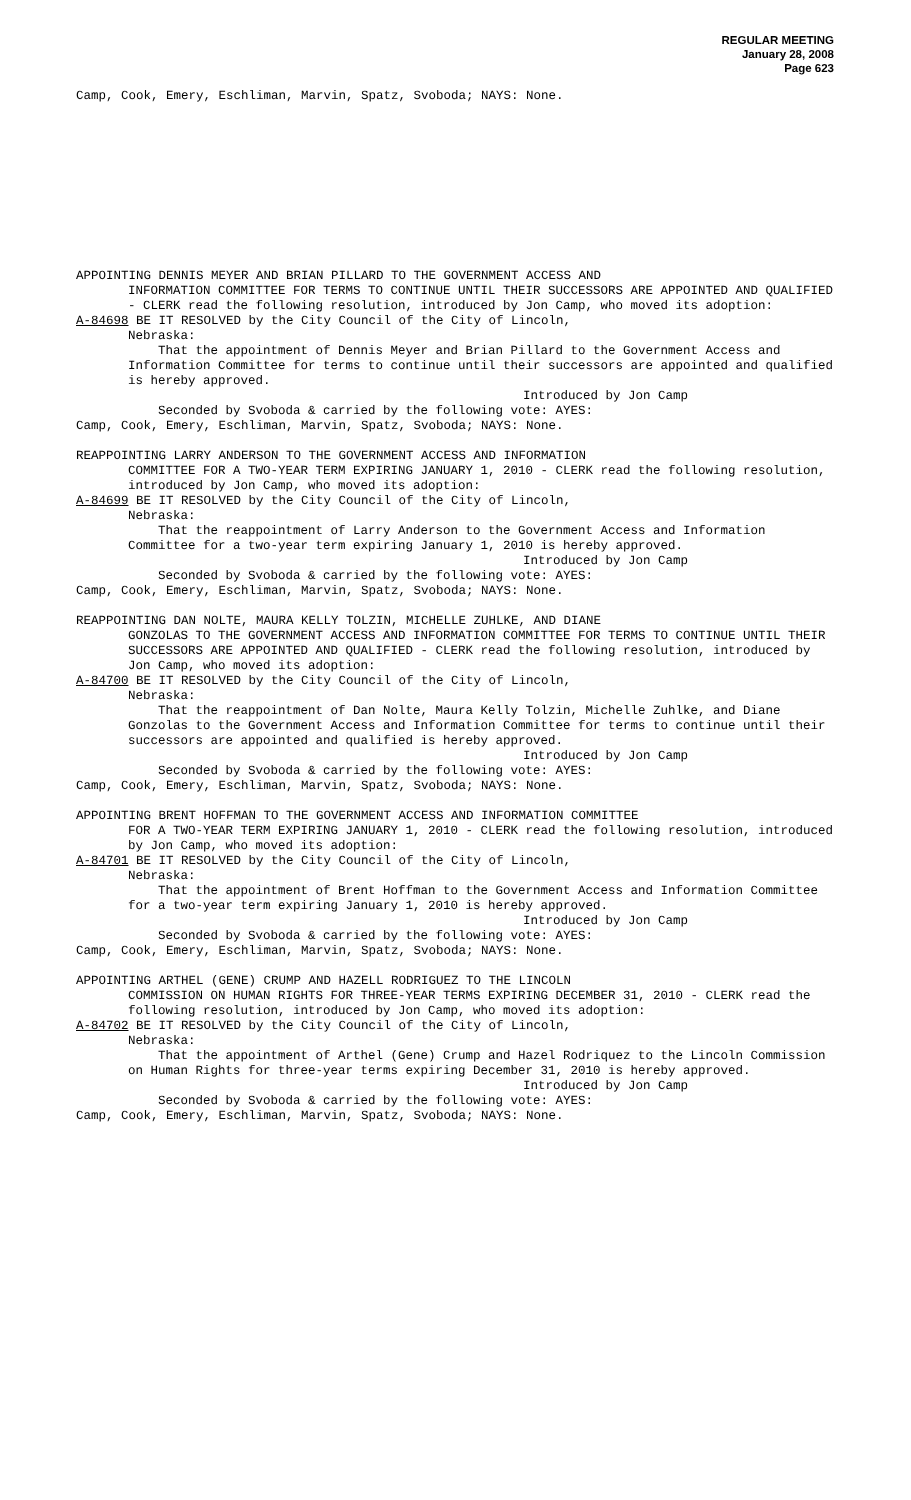REGULAR MEETING
January 28, 2008
Page 623
Camp, Cook, Emery, Eschliman, Marvin, Spatz, Svoboda; NAYS: None.
APPOINTING DENNIS MEYER AND BRIAN PILLARD TO THE GOVERNMENT ACCESS AND
INFORMATION COMMITTEE FOR TERMS TO CONTINUE UNTIL THEIR SUCCESSORS ARE APPOINTED AND QUALIFIED - CLERK read the following resolution, introduced by Jon Camp, who moved its adoption:
A-84698 BE IT RESOLVED by the City Council of the City of Lincoln,
Nebraska:
That the appointment of Dennis Meyer and Brian Pillard to the Government Access and Information Committee for terms to continue until their successors are appointed and qualified is hereby approved.
Introduced by Jon Camp
Seconded by Svoboda & carried by the following vote: AYES:
Camp, Cook, Emery, Eschliman, Marvin, Spatz, Svoboda; NAYS: None.
REAPPOINTING LARRY ANDERSON TO THE GOVERNMENT ACCESS AND INFORMATION
COMMITTEE FOR A TWO-YEAR TERM EXPIRING JANUARY 1, 2010 - CLERK read the following resolution, introduced by Jon Camp, who moved its adoption:
A-84699 BE IT RESOLVED by the City Council of the City of Lincoln,
Nebraska:
That the reappointment of Larry Anderson to the Government Access and Information Committee for a two-year term expiring January 1, 2010 is hereby approved.
Introduced by Jon Camp
Seconded by Svoboda & carried by the following vote: AYES:
Camp, Cook, Emery, Eschliman, Marvin, Spatz, Svoboda; NAYS: None.
REAPPOINTING DAN NOLTE, MAURA KELLY TOLZIN, MICHELLE ZUHLKE, AND DIANE
GONZOLAS TO THE GOVERNMENT ACCESS AND INFORMATION COMMITTEE FOR TERMS TO CONTINUE UNTIL THEIR SUCCESSORS ARE APPOINTED AND QUALIFIED - CLERK read the following resolution, introduced by Jon Camp, who moved its adoption:
A-84700 BE IT RESOLVED by the City Council of the City of Lincoln,
Nebraska:
That the reappointment of Dan Nolte, Maura Kelly Tolzin, Michelle Zuhlke, and Diane Gonzolas to the Government Access and Information Committee for terms to continue until their successors are appointed and qualified is hereby approved.
Introduced by Jon Camp
Seconded by Svoboda & carried by the following vote: AYES:
Camp, Cook, Emery, Eschliman, Marvin, Spatz, Svoboda; NAYS: None.
APPOINTING BRENT HOFFMAN TO THE GOVERNMENT ACCESS AND INFORMATION COMMITTEE
FOR A TWO-YEAR TERM EXPIRING JANUARY 1, 2010 - CLERK read the following resolution, introduced by Jon Camp, who moved its adoption:
A-84701 BE IT RESOLVED by the City Council of the City of Lincoln,
Nebraska:
That the appointment of Brent Hoffman to the Government Access and Information Committee for a two-year term expiring January 1, 2010 is hereby approved.
Introduced by Jon Camp
Seconded by Svoboda & carried by the following vote: AYES:
Camp, Cook, Emery, Eschliman, Marvin, Spatz, Svoboda; NAYS: None.
APPOINTING ARTHEL (GENE) CRUMP AND HAZELL RODRIGUEZ TO THE LINCOLN
COMMISSION ON HUMAN RIGHTS FOR THREE-YEAR TERMS EXPIRING DECEMBER 31, 2010 - CLERK read the following resolution, introduced by Jon Camp, who moved its adoption:
A-84702 BE IT RESOLVED by the City Council of the City of Lincoln,
Nebraska:
That the appointment of Arthel (Gene) Crump and Hazel Rodriquez to the Lincoln Commission on Human Rights for three-year terms expiring December 31, 2010 is hereby approved.
Introduced by Jon Camp
Seconded by Svoboda & carried by the following vote: AYES:
Camp, Cook, Emery, Eschliman, Marvin, Spatz, Svoboda; NAYS: None.